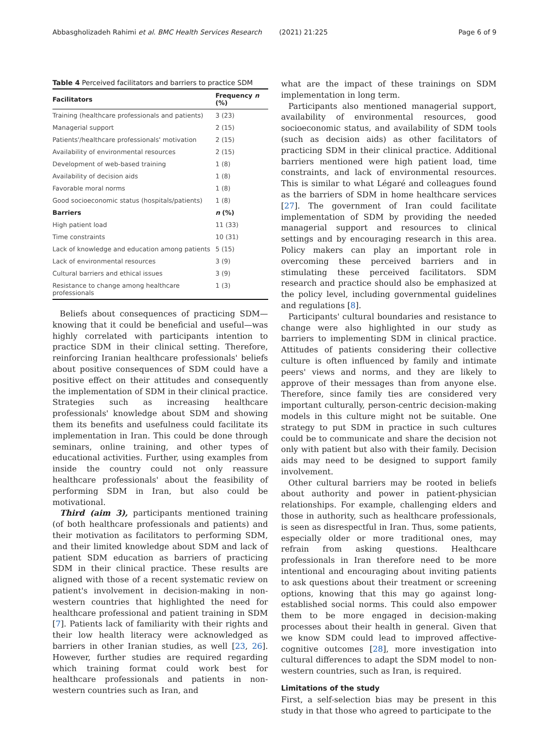Abbasgholizadeh Rahimi et al. BMC Health Services Research (2021) 21:225 Page 6 of 9
Table 4 Perceived facilitators and barriers to practice SDM
| Facilitators | Frequency n (%) |
| --- | --- |
| Training (healthcare professionals and patients) | 3 (23) |
| Managerial support | 2 (15) |
| Patients'/healthcare professionals' motivation | 2 (15) |
| Availability of environmental resources | 2 (15) |
| Development of web-based training | 1 (8) |
| Availability of decision aids | 1 (8) |
| Favorable moral norms | 1 (8) |
| Good socioeconomic status (hospitals/patients) | 1 (8) |
| Barriers | n (%) |
| High patient load | 11 (33) |
| Time constraints | 10 (31) |
| Lack of knowledge and education among patients | 5 (15) |
| Lack of environmental resources | 3 (9) |
| Cultural barriers and ethical issues | 3 (9) |
| Resistance to change among healthcare professionals | 1 (3) |
Beliefs about consequences of practicing SDM—knowing that it could be beneficial and useful—was highly correlated with participants intention to practice SDM in their clinical setting. Therefore, reinforcing Iranian healthcare professionals' beliefs about positive consequences of SDM could have a positive effect on their attitudes and consequently the implementation of SDM in their clinical practice. Strategies such as increasing healthcare professionals' knowledge about SDM and showing them its benefits and usefulness could facilitate its implementation in Iran. This could be done through seminars, online training, and other types of educational activities. Further, using examples from inside the country could not only reassure healthcare professionals' about the feasibility of performing SDM in Iran, but also could be motivational.
Third (aim 3), participants mentioned training (of both healthcare professionals and patients) and their motivation as facilitators to performing SDM, and their limited knowledge about SDM and lack of patient SDM education as barriers of practicing SDM in their clinical practice. These results are aligned with those of a recent systematic review on patient's involvement in decision-making in non-western countries that highlighted the need for healthcare professional and patient training in SDM [7]. Patients lack of familiarity with their rights and their low health literacy were acknowledged as barriers in other Iranian studies, as well [23, 26]. However, further studies are required regarding which training format could work best for healthcare professionals and patients in non-western countries such as Iran, and
what are the impact of these trainings on SDM implementation in long term.
Participants also mentioned managerial support, availability of environmental resources, good socioeconomic status, and availability of SDM tools (such as decision aids) as other facilitators of practicing SDM in their clinical practice. Additional barriers mentioned were high patient load, time constraints, and lack of environmental resources. This is similar to what Légaré and colleagues found as the barriers of SDM in home healthcare services [27]. The government of Iran could facilitate implementation of SDM by providing the needed managerial support and resources to clinical settings and by encouraging research in this area. Policy makers can play an important role in overcoming these perceived barriers and in stimulating these perceived facilitators. SDM research and practice should also be emphasized at the policy level, including governmental guidelines and regulations [8].
Participants' cultural boundaries and resistance to change were also highlighted in our study as barriers to implementing SDM in clinical practice. Attitudes of patients considering their collective culture is often influenced by family and intimate peers' views and norms, and they are likely to approve of their messages than from anyone else. Therefore, since family ties are considered very important culturally, person-centric decision-making models in this culture might not be suitable. One strategy to put SDM in practice in such cultures could be to communicate and share the decision not only with patient but also with their family. Decision aids may need to be designed to support family involvement.
Other cultural barriers may be rooted in beliefs about authority and power in patient-physician relationships. For example, challenging elders and those in authority, such as healthcare professionals, is seen as disrespectful in Iran. Thus, some patients, especially older or more traditional ones, may refrain from asking questions. Healthcare professionals in Iran therefore need to be more intentional and encouraging about inviting patients to ask questions about their treatment or screening options, knowing that this may go against long-established social norms. This could also empower them to be more engaged in decision-making processes about their health in general. Given that we know SDM could lead to improved affective-cognitive outcomes [28], more investigation into cultural differences to adapt the SDM model to non-western countries, such as Iran, is required.
Limitations of the study
First, a self-selection bias may be present in this study in that those who agreed to participate to the